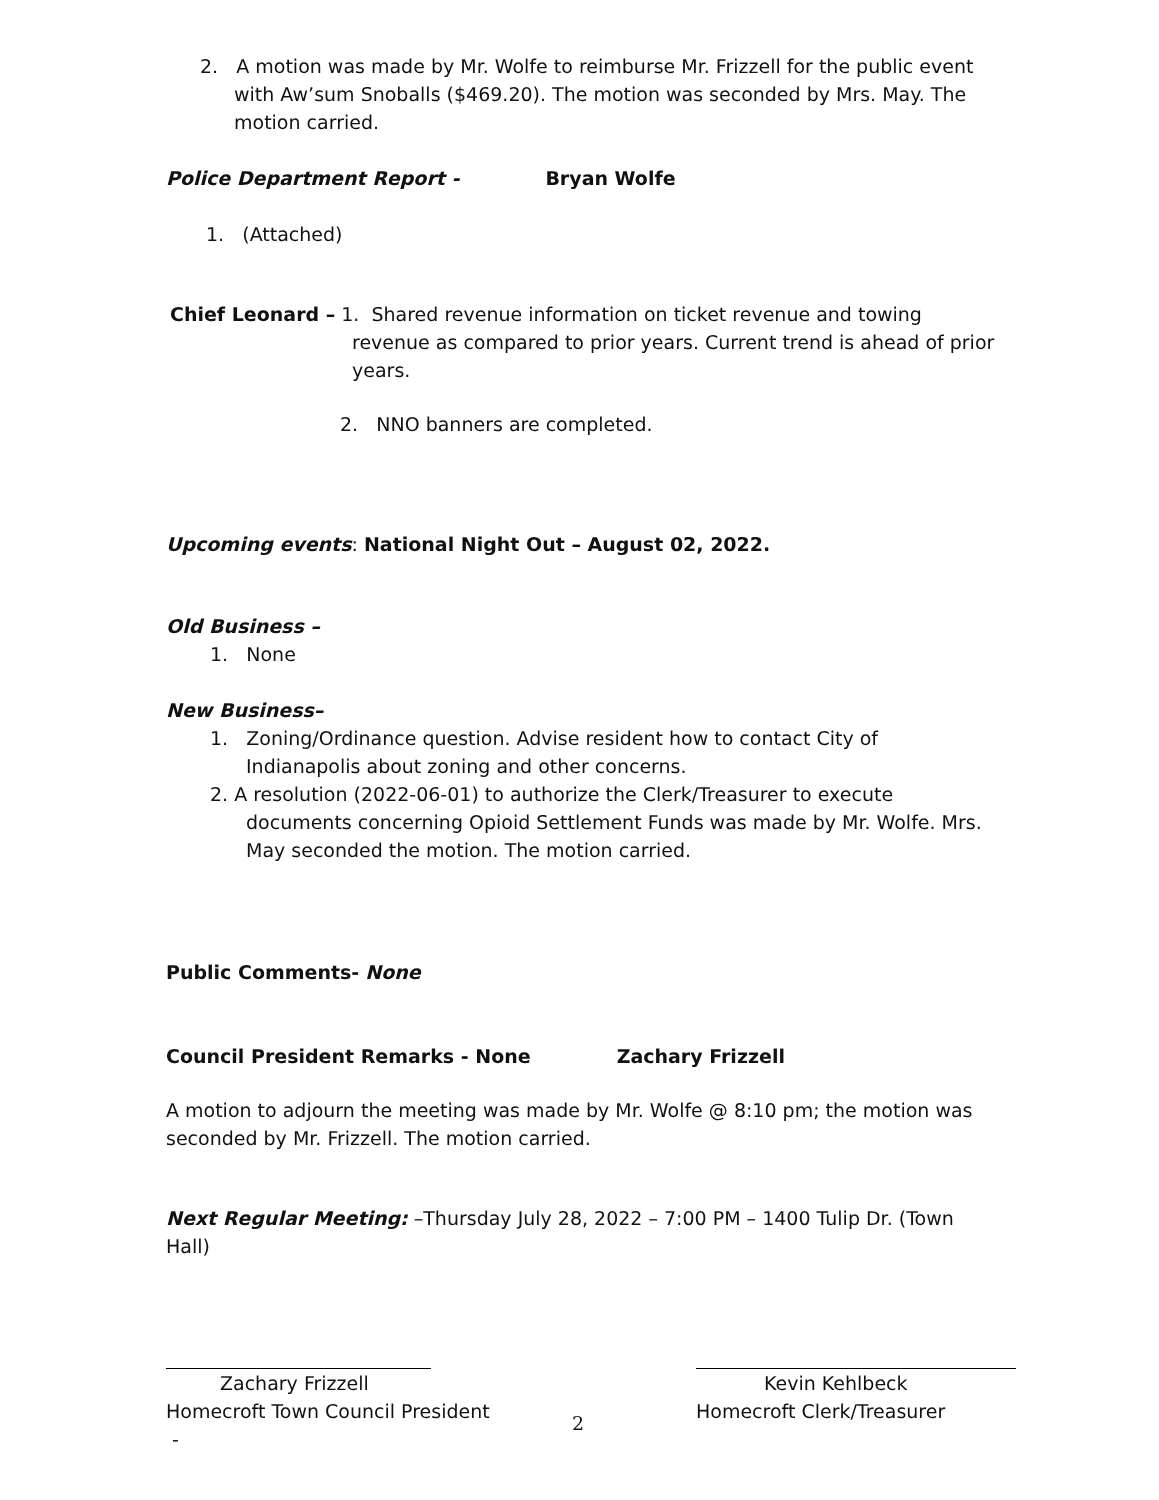2. A motion was made by Mr. Wolfe to reimburse Mr. Frizzell for the public event with Aw’sum Snoballs ($469.20). The motion was seconded by Mrs. May. The motion carried.
Police Department Report - Bryan Wolfe
1. (Attached)
Chief Leonard – 1. Shared revenue information on ticket revenue and towing revenue as compared to prior years. Current trend is ahead of prior years.
2. NNO banners are completed.
Upcoming events: National Night Out – August 02, 2022.
Old Business –
1. None
New Business–
1. Zoning/Ordinance question. Advise resident how to contact City of Indianapolis about zoning and other concerns.
2. A resolution (2022-06-01) to authorize the Clerk/Treasurer to execute documents concerning Opioid Settlement Funds was made by Mr. Wolfe. Mrs. May seconded the motion. The motion carried.
Public Comments- None
Council President Remarks - None Zachary Frizzell
A motion to adjourn the meeting was made by Mr. Wolfe @ 8:10 pm; the motion was seconded by Mr. Frizzell. The motion carried.
Next Regular Meeting: –Thursday July 28, 2022 – 7:00 PM – 1400 Tulip Dr. (Town Hall)
Zachary Frizzell
Homecroft Town Council President
-
Kevin Kehlbeck
Homecroft Clerk/Treasurer
2